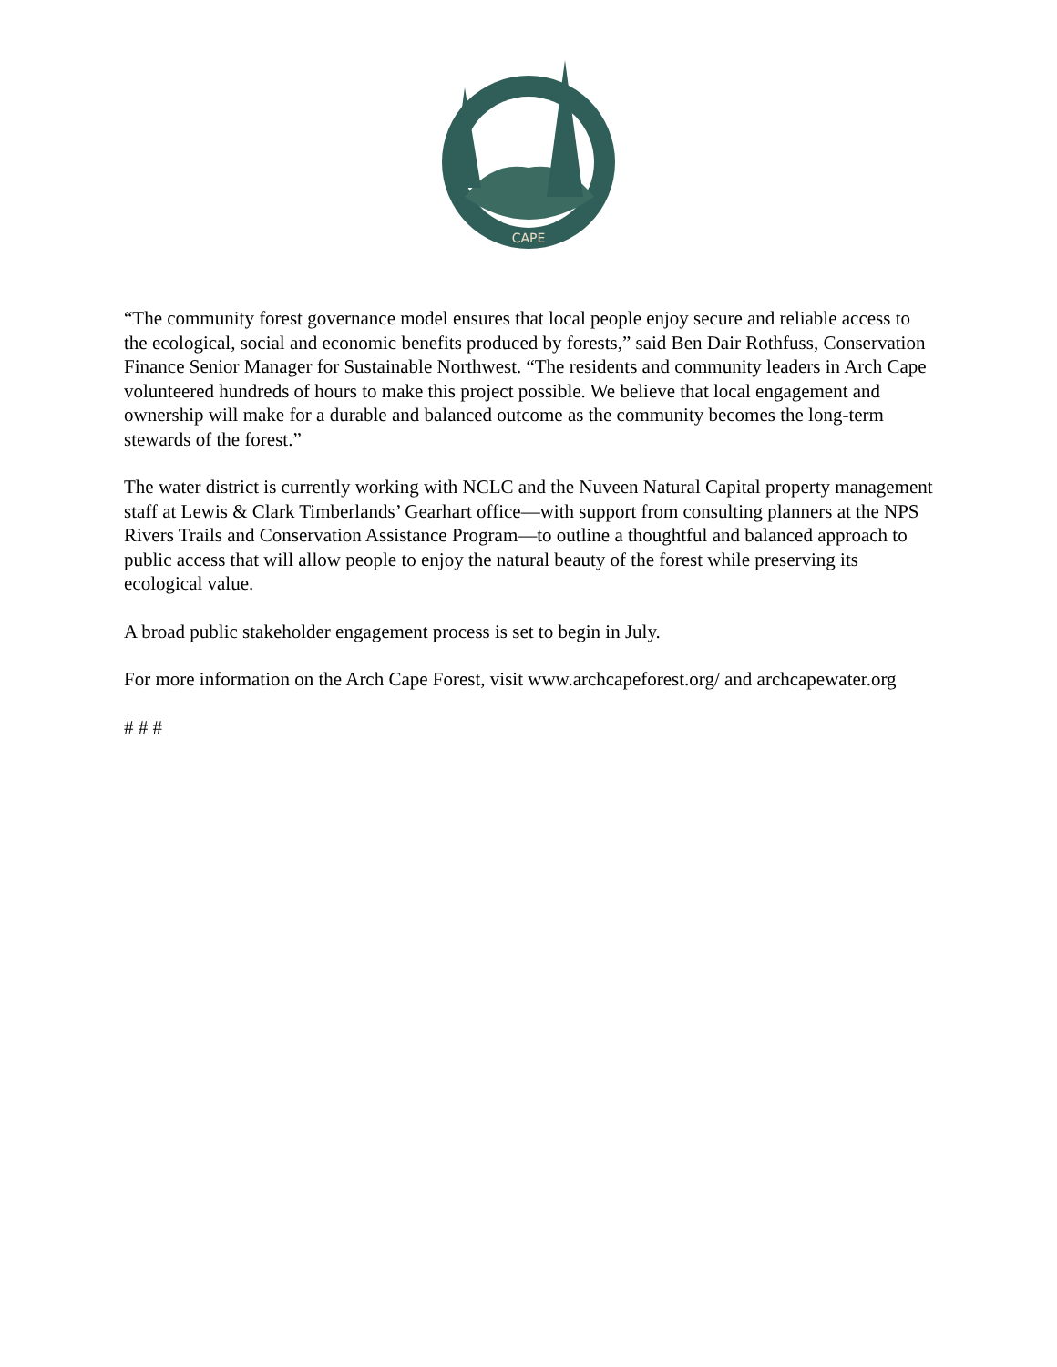CAPE
“The community forest governance model ensures that local people enjoy secure and reliable access to the ecological, social and economic benefits produced by forests,” said Ben Dair Rothfuss, Conservation Finance Senior Manager for Sustainable Northwest. “The residents and community leaders in Arch Cape volunteered hundreds of hours to make this project possible. We believe that local engagement and ownership will make for a durable and balanced outcome as the community becomes the long-term stewards of the forest.”
The water district is currently working with NCLC and the Nuveen Natural Capital property management staff at Lewis & Clark Timberlands’ Gearhart office—with support from consulting planners at the NPS Rivers Trails and Conservation Assistance Program—to outline a thoughtful and balanced approach to public access that will allow people to enjoy the natural beauty of the forest while preserving its ecological value.
A broad public stakeholder engagement process is set to begin in July.
For more information on the Arch Cape Forest, visit www.archcapeforest.org/ and archcapewater.org
# # #